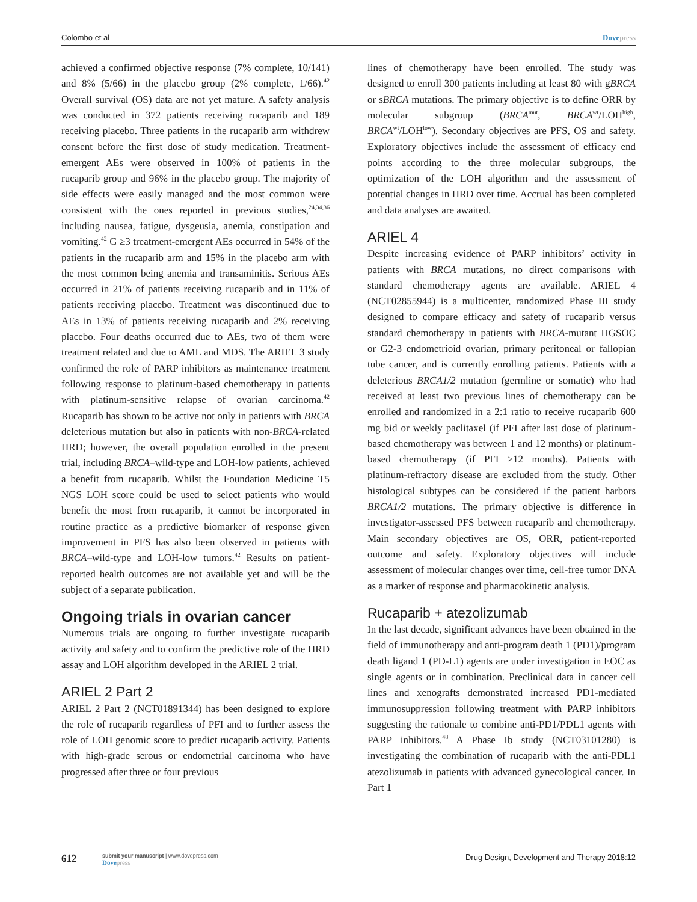Colombo et al Dovepress
achieved a confirmed objective response (7% complete, 10/141) and 8% (5/66) in the placebo group (2% complete, 1/66).<sup>42</sup> Overall survival (OS) data are not yet mature. A safety analysis was conducted in 372 patients receiving rucaparib and 189 receiving placebo. Three patients in the rucaparib arm withdrew consent before the first dose of study medication. Treatment-emergent AEs were observed in 100% of patients in the rucaparib group and 96% in the placebo group. The majority of side effects were easily managed and the most common were consistent with the ones reported in previous studies,<sup>24,34,36</sup> including nausea, fatigue, dysgeusia, anemia, constipation and vomiting.<sup>42</sup> G ≥3 treatment-emergent AEs occurred in 54% of the patients in the rucaparib arm and 15% in the placebo arm with the most common being anemia and transaminitis. Serious AEs occurred in 21% of patients receiving rucaparib and in 11% of patients receiving placebo. Treatment was discontinued due to AEs in 13% of patients receiving rucaparib and 2% receiving placebo. Four deaths occurred due to AEs, two of them were treatment related and due to AML and MDS. The ARIEL 3 study confirmed the role of PARP inhibitors as maintenance treatment following response to platinum-based chemotherapy in patients with platinum-sensitive relapse of ovarian carcinoma.<sup>42</sup> Rucaparib has shown to be active not only in patients with BRCA deleterious mutation but also in patients with non-BRCA-related HRD; however, the overall population enrolled in the present trial, including BRCA–wild-type and LOH-low patients, achieved a benefit from rucaparib. Whilst the Foundation Medicine T5 NGS LOH score could be used to select patients who would benefit the most from rucaparib, it cannot be incorporated in routine practice as a predictive biomarker of response given improvement in PFS has also been observed in patients with BRCA–wild-type and LOH-low tumors.<sup>42</sup> Results on patient-reported health outcomes are not available yet and will be the subject of a separate publication.
Ongoing trials in ovarian cancer
Numerous trials are ongoing to further investigate rucaparib activity and safety and to confirm the predictive role of the HRD assay and LOH algorithm developed in the ARIEL 2 trial.
ARIEL 2 Part 2
ARIEL 2 Part 2 (NCT01891344) has been designed to explore the role of rucaparib regardless of PFI and to further assess the role of LOH genomic score to predict rucaparib activity. Patients with high-grade serous or endometrial carcinoma who have progressed after three or four previous
lines of chemotherapy have been enrolled. The study was designed to enroll 300 patients including at least 80 with gBRCA or sBRCA mutations. The primary objective is to define ORR by molecular subgroup (BRCA<sup>mut</sup>, BRCA<sup>wt</sup>/LOH<sup>high</sup>, BRCA<sup>wt</sup>/LOH<sup>low</sup>). Secondary objectives are PFS, OS and safety. Exploratory objectives include the assessment of efficacy end points according to the three molecular subgroups, the optimization of the LOH algorithm and the assessment of potential changes in HRD over time. Accrual has been completed and data analyses are awaited.
ARIEL 4
Despite increasing evidence of PARP inhibitors’ activity in patients with BRCA mutations, no direct comparisons with standard chemotherapy agents are available. ARIEL 4 (NCT02855944) is a multicenter, randomized Phase III study designed to compare efficacy and safety of rucaparib versus standard chemotherapy in patients with BRCA-mutant HGSOC or G2-3 endometrioid ovarian, primary peritoneal or fallopian tube cancer, and is currently enrolling patients. Patients with a deleterious BRCA1/2 mutation (germline or somatic) who had received at least two previous lines of chemotherapy can be enrolled and randomized in a 2:1 ratio to receive rucaparib 600 mg bid or weekly paclitaxel (if PFI after last dose of platinum-based chemotherapy was between 1 and 12 months) or platinum-based chemotherapy (if PFI ≥12 months). Patients with platinum-refractory disease are excluded from the study. Other histological subtypes can be considered if the patient harbors BRCA1/2 mutations. The primary objective is difference in investigator-assessed PFS between rucaparib and chemotherapy. Main secondary objectives are OS, ORR, patient-reported outcome and safety. Exploratory objectives will include assessment of molecular changes over time, cell-free tumor DNA as a marker of response and pharmacokinetic analysis.
Rucaparib + atezolizumab
In the last decade, significant advances have been obtained in the field of immunotherapy and anti-program death 1 (PD1)/program death ligand 1 (PD-L1) agents are under investigation in EOC as single agents or in combination. Preclinical data in cancer cell lines and xenografts demonstrated increased PD1-mediated immunosuppression following treatment with PARP inhibitors suggesting the rationale to combine anti-PD1/PDL1 agents with PARP inhibitors.<sup>48</sup> A Phase Ib study (NCT03101280) is investigating the combination of rucaparib with the anti-PDL1 atezolizumab in patients with advanced gynecological cancer. In Part 1
612
submit your manuscript | www.dovepress.com
Dovepress
Drug Design, Development and Therapy 2018:12